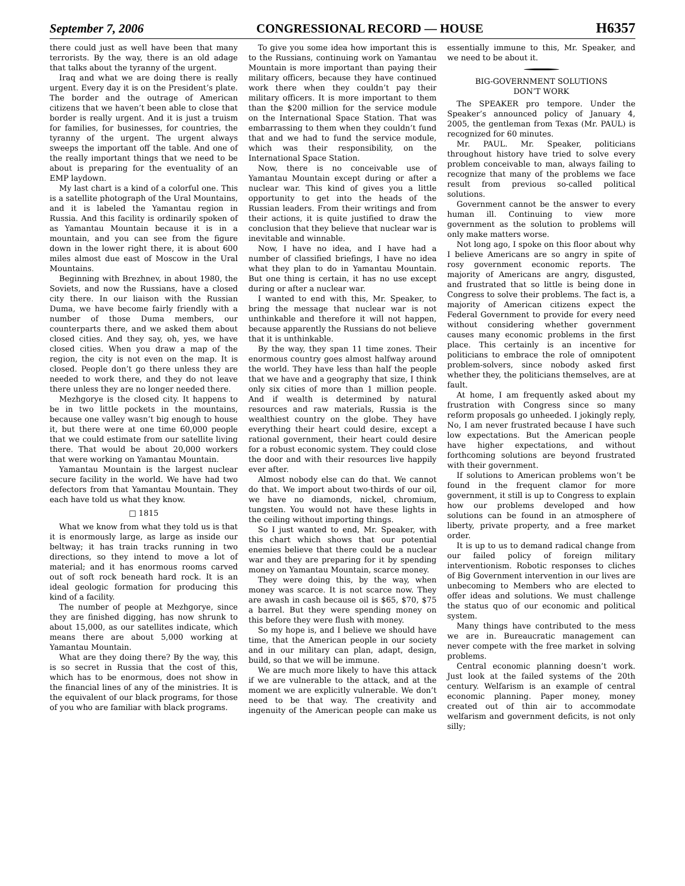September 7, 2006 CONGRESSIONAL RECORD — HOUSE H6357
there could just as well have been that many terrorists. By the way, there is an old adage that talks about the tyranny of the urgent.
Iraq and what we are doing there is really urgent. Every day it is on the President’s plate. The border and the outrage of American citizens that we haven’t been able to close that border is really urgent. And it is just a truism for families, for businesses, for countries, the tyranny of the urgent. The urgent always sweeps the important off the table. And one of the really important things that we need to be about is preparing for the eventuality of an EMP laydown.
My last chart is a kind of a colorful one. This is a satellite photograph of the Ural Mountains, and it is labeled the Yamantau region in Russia. And this facility is ordinarily spoken of as Yamantau Mountain because it is in a mountain, and you can see from the figure down in the lower right there, it is about 600 miles almost due east of Moscow in the Ural Mountains.
Beginning with Brezhnev, in about 1980, the Soviets, and now the Russians, have a closed city there. In our liaison with the Russian Duma, we have become fairly friendly with a number of those Duma members, our counterparts there, and we asked them about closed cities. And they say, oh, yes, we have closed cities. When you draw a map of the region, the city is not even on the map. It is closed. People don’t go there unless they are needed to work there, and they do not leave there unless they are no longer needed there.
Mezhgorye is the closed city. It happens to be in two little pockets in the mountains, because one valley wasn’t big enough to house it, but there were at one time 60,000 people that we could estimate from our satellite living there. That would be about 20,000 workers that were working on Yamantau Mountain.
Yamantau Mountain is the largest nuclear secure facility in the world. We have had two defectors from that Yamantau Mountain. They each have told us what they know.
□ 1815
What we know from what they told us is that it is enormously large, as large as inside our beltway; it has train tracks running in two directions, so they intend to move a lot of material; and it has enormous rooms carved out of soft rock beneath hard rock. It is an ideal geologic formation for producing this kind of a facility.
The number of people at Mezhgorye, since they are finished digging, has now shrunk to about 15,000, as our satellites indicate, which means there are about 5,000 working at Yamantau Mountain.
What are they doing there? By the way, this is so secret in Russia that the cost of this, which has to be enormous, does not show in the financial lines of any of the ministries. It is the equivalent of our black programs, for those of you who are familiar with black programs.
To give you some idea how important this is to the Russians, continuing work on Yamantau Mountain is more important than paying their military officers, because they have continued work there when they couldn’t pay their military officers. It is more important to them than the $200 million for the service module on the International Space Station. That was embarrassing to them when they couldn’t fund that and we had to fund the service module, which was their responsibility, on the International Space Station.
Now, there is no conceivable use of Yamantau Mountain except during or after a nuclear war. This kind of gives you a little opportunity to get into the heads of the Russian leaders. From their writings and from their actions, it is quite justified to draw the conclusion that they believe that nuclear war is inevitable and winnable.
Now, I have no idea, and I have had a number of classified briefings, I have no idea what they plan to do in Yamantau Mountain. But one thing is certain, it has no use except during or after a nuclear war.
I wanted to end with this, Mr. Speaker, to bring the message that nuclear war is not unthinkable and therefore it will not happen, because apparently the Russians do not believe that it is unthinkable.
By the way, they span 11 time zones. Their enormous country goes almost halfway around the world. They have less than half the people that we have and a geography that size, I think only six cities of more than 1 million people. And if wealth is determined by natural resources and raw materials, Russia is the wealthiest country on the globe. They have everything their heart could desire, except a rational government, their heart could desire for a robust economic system. They could close the door and with their resources live happily ever after.
Almost nobody else can do that. We cannot do that. We import about two-thirds of our oil, we have no diamonds, nickel, chromium, tungsten. You would not have these lights in the ceiling without importing things.
So I just wanted to end, Mr. Speaker, with this chart which shows that our potential enemies believe that there could be a nuclear war and they are preparing for it by spending money on Yamantau Mountain, scarce money.
They were doing this, by the way, when money was scarce. It is not scarce now. They are awash in cash because oil is $65, $70, $75 a barrel. But they were spending money on this before they were flush with money.
So my hope is, and I believe we should have time, that the American people in our society and in our military can plan, adapt, design, build, so that we will be immune.
We are much more likely to have this attack if we are vulnerable to the attack, and at the moment we are explicitly vulnerable. We don’t need to be that way. The creativity and ingenuity of the American people can make us essentially immune to this, Mr. Speaker, and we need to be about it.
BIG-GOVERNMENT SOLUTIONS
DON’T WORK
The SPEAKER pro tempore. Under the Speaker’s announced policy of January 4, 2005, the gentleman from Texas (Mr. PAUL) is recognized for 60 minutes.
Mr. PAUL. Mr. Speaker, politicians throughout history have tried to solve every problem conceivable to man, always failing to recognize that many of the problems we face result from previous so-called political solutions.
Government cannot be the answer to every human ill. Continuing to view more government as the solution to problems will only make matters worse.
Not long ago, I spoke on this floor about why I believe Americans are so angry in spite of rosy government economic reports. The majority of Americans are angry, disgusted, and frustrated that so little is being done in Congress to solve their problems. The fact is, a majority of American citizens expect the Federal Government to provide for every need without considering whether government causes many economic problems in the first place. This certainly is an incentive for politicians to embrace the role of omnipotent problem-solvers, since nobody asked first whether they, the politicians themselves, are at fault.
At home, I am frequently asked about my frustration with Congress since so many reform proposals go unheeded. I jokingly reply, No, I am never frustrated because I have such low expectations. But the American people have higher expectations, and without forthcoming solutions are beyond frustrated with their government.
If solutions to American problems won’t be found in the frequent clamor for more government, it still is up to Congress to explain how our problems developed and how solutions can be found in an atmosphere of liberty, private property, and a free market order.
It is up to us to demand radical change from our failed policy of foreign military interventionism. Robotic responses to cliches of Big Government intervention in our lives are unbecoming to Members who are elected to offer ideas and solutions. We must challenge the status quo of our economic and political system.
Many things have contributed to the mess we are in. Bureaucratic management can never compete with the free market in solving problems.
Central economic planning doesn’t work. Just look at the failed systems of the 20th century. Welfarism is an example of central economic planning. Paper money, money created out of thin air to accommodate welfarism and government deficits, is not only silly;